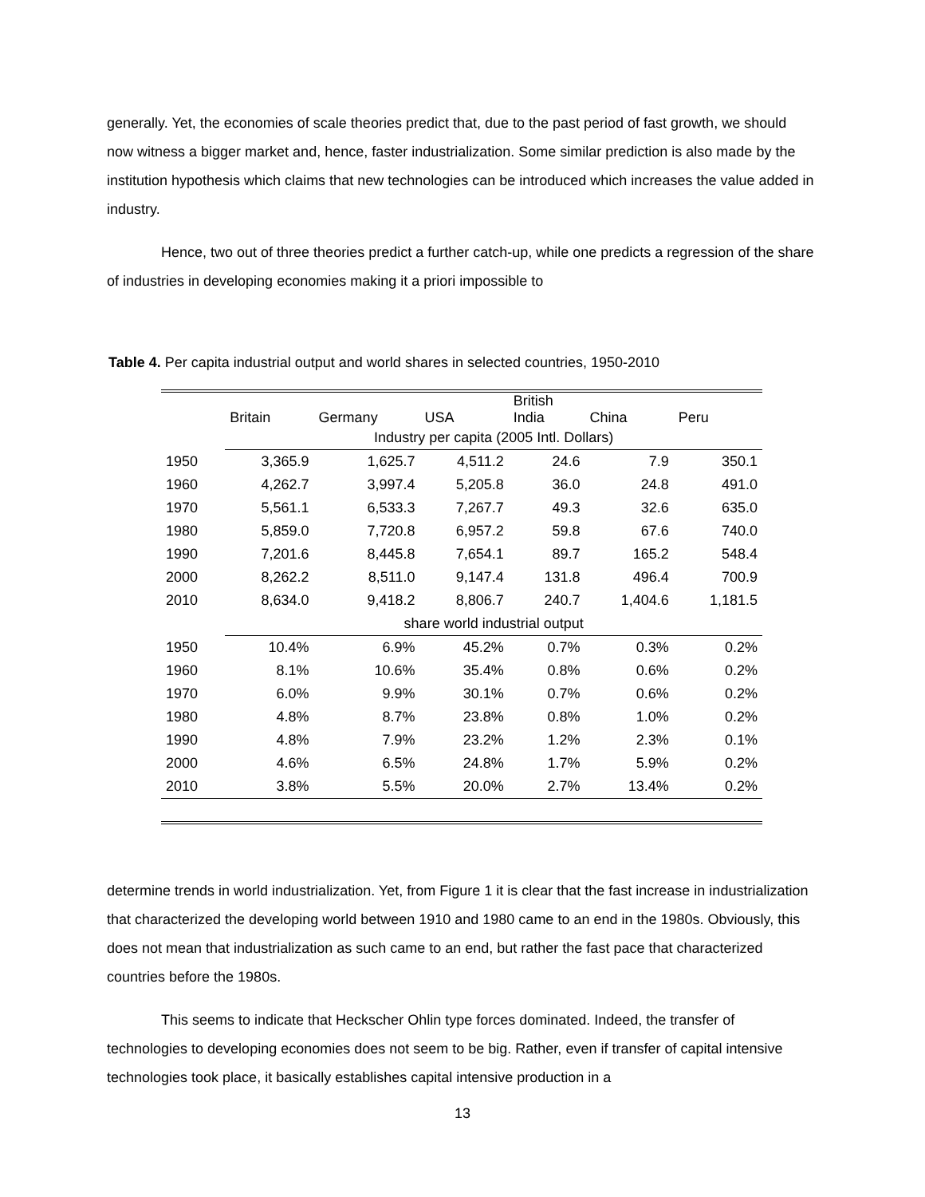generally. Yet, the economies of scale theories predict that, due to the past period of fast growth, we should now witness a bigger market and, hence, faster industrialization. Some similar prediction is also made by the institution hypothesis which claims that new technologies can be introduced which increases the value added in industry.
Hence, two out of three theories predict a further catch-up, while one predicts a regression of the share of industries in developing economies making it a priori impossible to
Table 4. Per capita industrial output and world shares in selected countries, 1950-2010
| | Britain | Germany | USA | British India | China | Peru |
| --- | --- | --- | --- | --- | --- | --- |
| | Industry per capita (2005 Intl. Dollars) | | | | | |
| 1950 | 3,365.9 | 1,625.7 | 4,511.2 | 24.6 | 7.9 | 350.1 |
| 1960 | 4,262.7 | 3,997.4 | 5,205.8 | 36.0 | 24.8 | 491.0 |
| 1970 | 5,561.1 | 6,533.3 | 7,267.7 | 49.3 | 32.6 | 635.0 |
| 1980 | 5,859.0 | 7,720.8 | 6,957.2 | 59.8 | 67.6 | 740.0 |
| 1990 | 7,201.6 | 8,445.8 | 7,654.1 | 89.7 | 165.2 | 548.4 |
| 2000 | 8,262.2 | 8,511.0 | 9,147.4 | 131.8 | 496.4 | 700.9 |
| 2010 | 8,634.0 | 9,418.2 | 8,806.7 | 240.7 | 1,404.6 | 1,181.5 |
| | share world industrial output | | | | | |
| 1950 | 10.4% | 6.9% | 45.2% | 0.7% | 0.3% | 0.2% |
| 1960 | 8.1% | 10.6% | 35.4% | 0.8% | 0.6% | 0.2% |
| 1970 | 6.0% | 9.9% | 30.1% | 0.7% | 0.6% | 0.2% |
| 1980 | 4.8% | 8.7% | 23.8% | 0.8% | 1.0% | 0.2% |
| 1990 | 4.8% | 7.9% | 23.2% | 1.2% | 2.3% | 0.1% |
| 2000 | 4.6% | 6.5% | 24.8% | 1.7% | 5.9% | 0.2% |
| 2010 | 3.8% | 5.5% | 20.0% | 2.7% | 13.4% | 0.2% |
determine trends in world industrialization. Yet, from Figure 1 it is clear that the fast increase in industrialization that characterized the developing world between 1910 and 1980 came to an end in the 1980s. Obviously, this does not mean that industrialization as such came to an end, but rather the fast pace that characterized countries before the 1980s.
This seems to indicate that Heckscher Ohlin type forces dominated. Indeed, the transfer of technologies to developing economies does not seem to be big. Rather, even if transfer of capital intensive technologies took place, it basically establishes capital intensive production in a
13